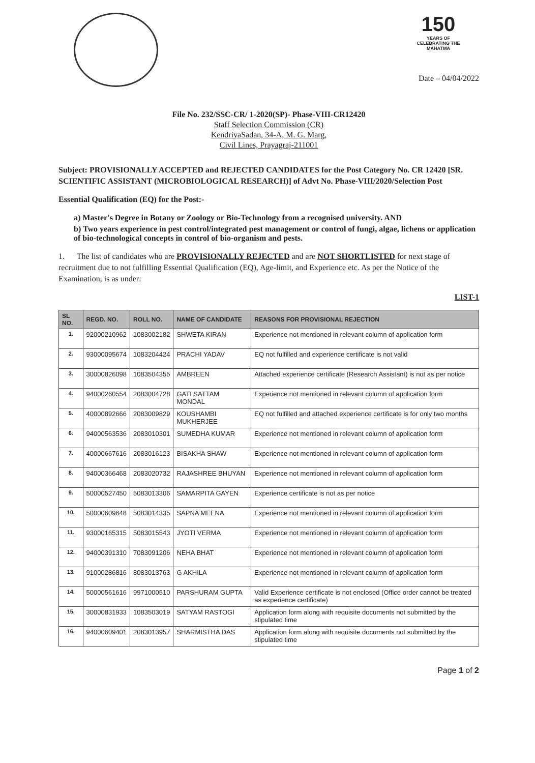150
YEARS OF CELEBRATING THE MAHATMA
Date – 04/04/2022
File No. 232/SSC-CR/ 1-2020(SP)- Phase-VIII-CR12420
Staff Selection Commission (CR)
KendriyaSadan, 34-A, M. G. Marg,
Civil Lines, Prayagraj-211001
Subject: PROVISIONALLY ACCEPTED and REJECTED CANDIDATES for the Post Category No. CR 12420 [SR. SCIENTIFIC ASSISTANT (MICROBIOLOGICAL RESEARCH)] of Advt No. Phase-VIII/2020/Selection Post
Essential Qualification (EQ) for the Post:-
a) Master's Degree in Botany or Zoology or Bio-Technology from a recognised university. AND
b) Two years experience in pest control/integrated pest management or control of fungi, algae, lichens or application of bio-technological concepts in control of bio-organism and pests.
1. The list of candidates who are PROVISIONALLY REJECTED and are NOT SHORTLISTED for next stage of recruitment due to not fulfilling Essential Qualification (EQ), Age-limit, and Experience etc. As per the Notice of the Examination, is as under:
LIST-1
| SL NO. | REGD. NO. | ROLL NO. | NAME OF CANDIDATE | REASONS FOR PROVISIONAL REJECTION |
| --- | --- | --- | --- | --- |
| 1. | 92000210962 | 1083002182 | SHWETA KIRAN | Experience not mentioned in relevant column of application form |
| 2. | 93000095674 | 1083204424 | PRACHI YADAV | EQ not fulfilled and experience certificate is not valid |
| 3. | 30000826098 | 1083504355 | AMBREEN | Attached experience certificate (Research Assistant) is not as per notice |
| 4. | 94000260554 | 2083004728 | GATI SATTAM MONDAL | Experience not mentioned in relevant column of application form |
| 5. | 40000892666 | 2083009829 | KOUSHAMBI MUKHERJEE | EQ not fulfilled and attached experience certificate is for only two months |
| 6. | 94000563536 | 2083010301 | SUMEDHA KUMAR | Experience not mentioned in relevant column of application form |
| 7. | 40000667616 | 2083016123 | BISAKHA SHAW | Experience not mentioned in relevant column of application form |
| 8. | 94000366468 | 2083020732 | RAJASHREE BHUYAN | Experience not mentioned in relevant column of application form |
| 9. | 50000527450 | 5083013306 | SAMARPITA GAYEN | Experience certificate is not as per notice |
| 10. | 50000609648 | 5083014335 | SAPNA MEENA | Experience not mentioned in relevant column of application form |
| 11. | 93000165315 | 5083015543 | JYOTI VERMA | Experience not mentioned in relevant column of application form |
| 12. | 94000391310 | 7083091206 | NEHA BHAT | Experience not mentioned in relevant column of application form |
| 13. | 91000286816 | 8083013763 | G AKHILA | Experience not mentioned in relevant column of application form |
| 14. | 50000561616 | 9971000510 | PARSHURAM GUPTA | Valid Experience certificate is not enclosed (Office order cannot be treated as experience certificate) |
| 15. | 30000831933 | 1083503019 | SATYAM RASTOGI | Application form along with requisite documents not submitted by the stipulated time |
| 16. | 94000609401 | 2083013957 | SHARMISTHA DAS | Application form along with requisite documents not submitted by the stipulated time |
Page 1 of 2